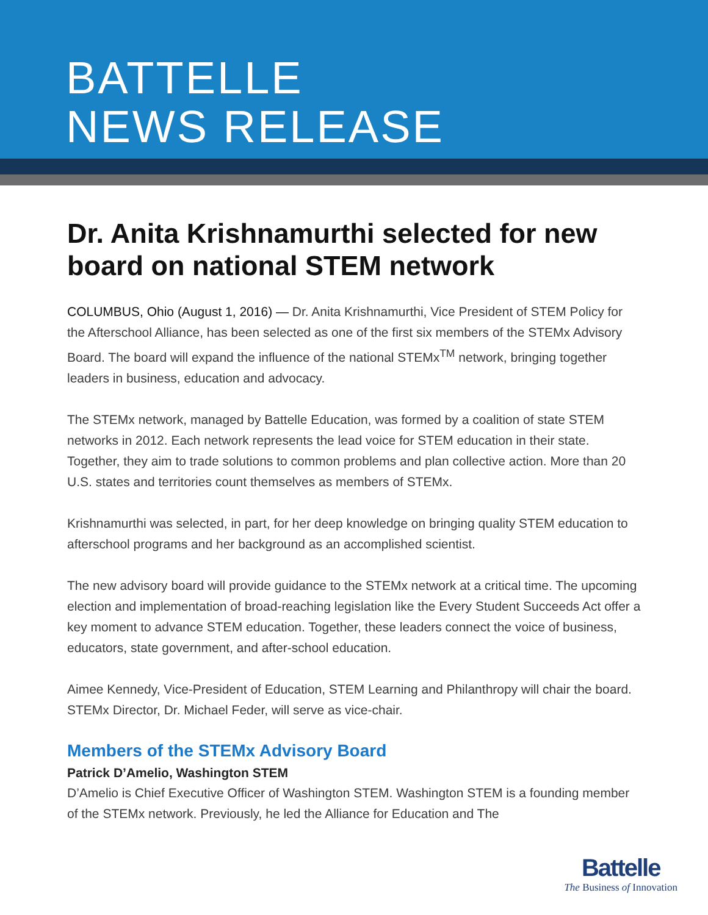BATTELLE
NEWS RELEASE
Dr. Anita Krishnamurthi selected for new board on national STEM network
COLUMBUS, Ohio (August 1, 2016) — Dr. Anita Krishnamurthi, Vice President of STEM Policy for the Afterschool Alliance, has been selected as one of the first six members of the STEMx Advisory Board. The board will expand the influence of the national STEMx<sup>TM</sup> network, bringing together leaders in business, education and advocacy.
The STEMx network, managed by Battelle Education, was formed by a coalition of state STEM networks in 2012. Each network represents the lead voice for STEM education in their state. Together, they aim to trade solutions to common problems and plan collective action. More than 20 U.S. states and territories count themselves as members of STEMx.
Krishnamurthi was selected, in part, for her deep knowledge on bringing quality STEM education to afterschool programs and her background as an accomplished scientist.
The new advisory board will provide guidance to the STEMx network at a critical time. The upcoming election and implementation of broad-reaching legislation like the Every Student Succeeds Act offer a key moment to advance STEM education. Together, these leaders connect the voice of business, educators, state government, and after-school education.
Aimee Kennedy, Vice-President of Education, STEM Learning and Philanthropy will chair the board. STEMx Director, Dr. Michael Feder, will serve as vice-chair.
Members of the STEMx Advisory Board
Patrick D’Amelio, Washington STEM
D’Amelio is Chief Executive Officer of Washington STEM. Washington STEM is a founding member of the STEMx network. Previously, he led the Alliance for Education and The
Battelle
The Business of Innovation